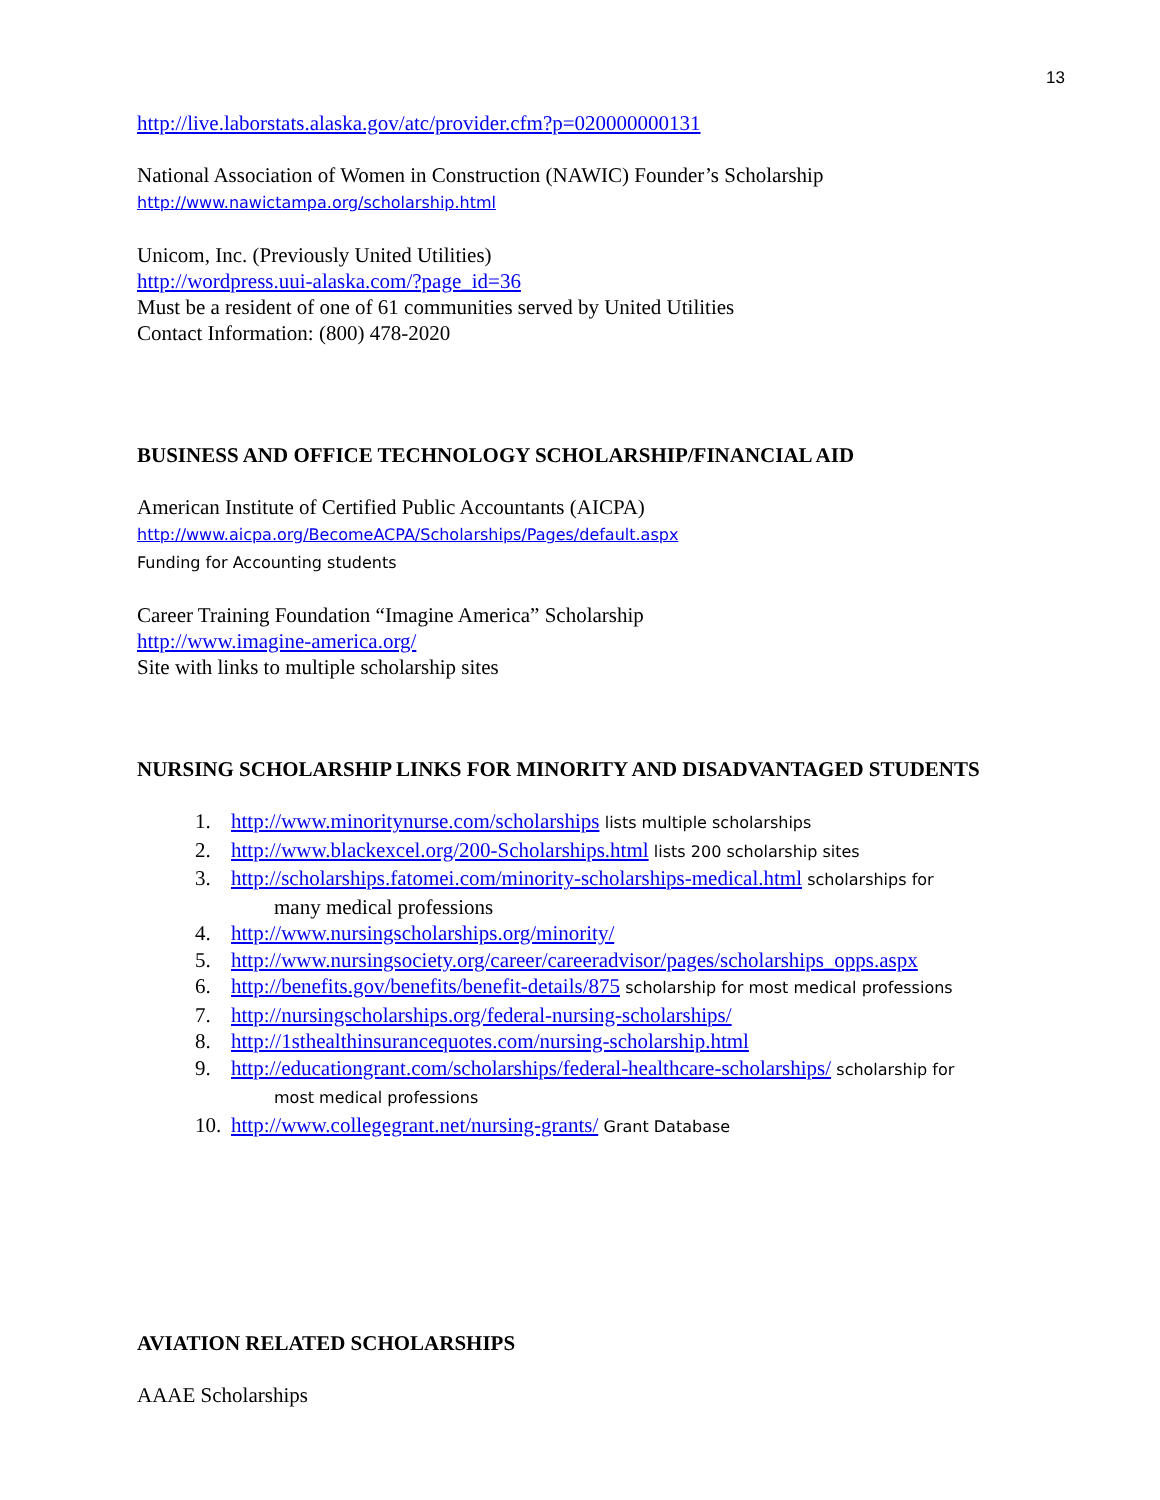13
http://live.laborstats.alaska.gov/atc/provider.cfm?p=020000000131
National Association of Women in Construction (NAWIC) Founder’s Scholarship
http://www.nawictampa.org/scholarship.html
Unicom, Inc. (Previously United Utilities)
http://wordpress.uui-alaska.com/?page_id=36
Must be a resident of one of 61 communities served by United Utilities
Contact Information: (800) 478-2020
BUSINESS AND OFFICE TECHNOLOGY SCHOLARSHIP/FINANCIAL AID
American Institute of Certified Public Accountants (AICPA)
http://www.aicpa.org/BecomeACPA/Scholarships/Pages/default.aspx
Funding for Accounting students
Career Training Foundation “Imagine America” Scholarship
http://www.imagine-america.org/
Site with links to multiple scholarship sites
NURSING SCHOLARSHIP LINKS FOR MINORITY AND DISADVANTAGED STUDENTS
1. http://www.minoritynurse.com/scholarships lists multiple scholarships
2. http://www.blackexcel.org/200-Scholarships.html lists 200 scholarship sites
3. http://scholarships.fatomei.com/minority-scholarships-medical.html scholarships for
many medical professions
4. http://www.nursingscholarships.org/minority/
5. http://www.nursingsociety.org/career/careeradvisor/pages/scholarships_opps.aspx
6. http://benefits.gov/benefits/benefit-details/875 scholarship for most medical professions
7. http://nursingscholarships.org/federal-nursing-scholarships/
8. http://1sthealthinsurancequotes.com/nursing-scholarship.html
9. http://educationgrant.com/scholarships/federal-healthcare-scholarships/ scholarship for
most medical professions
10. http://www.collegegrant.net/nursing-grants/ Grant Database
AVIATION RELATED SCHOLARSHIPS
AAAE Scholarships